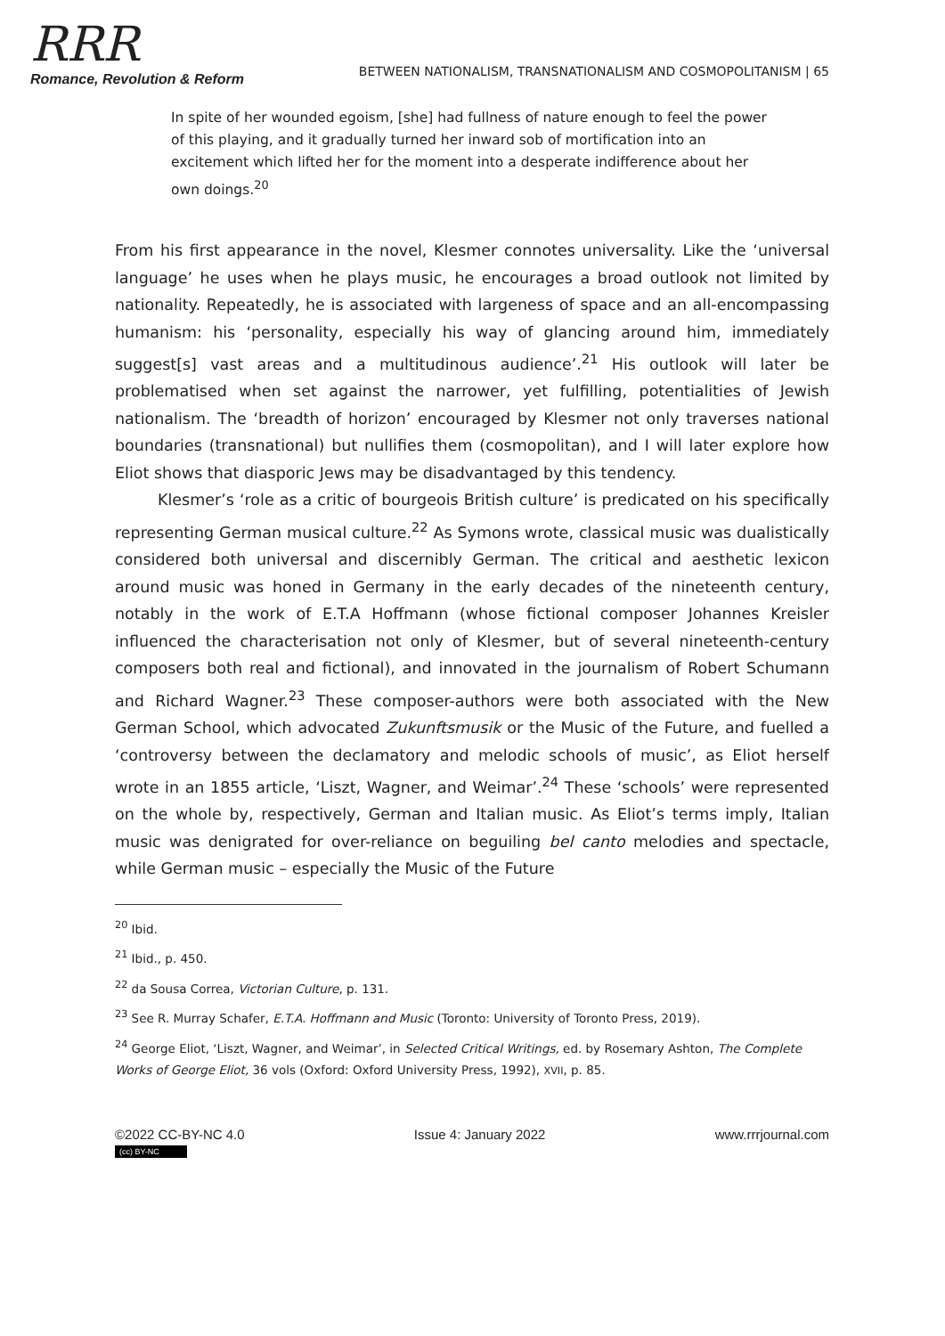RRR
Romance, Revolution & Reform
BETWEEN NATIONALISM, TRANSNATIONALISM AND COSMOPOLITANISM | 65
In spite of her wounded egoism, [she] had fullness of nature enough to feel the power of this playing, and it gradually turned her inward sob of mortification into an excitement which lifted her for the moment into a desperate indifference about her own doings.<sup>20</sup>
From his first appearance in the novel, Klesmer connotes universality. Like the ‘universal language’ he uses when he plays music, he encourages a broad outlook not limited by nationality. Repeatedly, he is associated with largeness of space and an all-encompassing humanism: his ‘personality, especially his way of glancing around him, immediately suggest[s] vast areas and a multitudinous audience’.<sup>21</sup> His outlook will later be problematised when set against the narrower, yet fulfilling, potentialities of Jewish nationalism. The ‘breadth of horizon’ encouraged by Klesmer not only traverses national boundaries (transnational) but nullifies them (cosmopolitan), and I will later explore how Eliot shows that diasporic Jews may be disadvantaged by this tendency.
Klesmer’s ‘role as a critic of bourgeois British culture’ is predicated on his specifically representing German musical culture.<sup>22</sup> As Symons wrote, classical music was dualistically considered both universal and discernibly German. The critical and aesthetic lexicon around music was honed in Germany in the early decades of the nineteenth century, notably in the work of E.T.A Hoffmann (whose fictional composer Johannes Kreisler influenced the characterisation not only of Klesmer, but of several nineteenth-century composers both real and fictional), and innovated in the journalism of Robert Schumann and Richard Wagner.<sup>23</sup> These composer-authors were both associated with the New German School, which advocated Zukunftsmusik or the Music of the Future, and fuelled a ‘controversy between the declamatory and melodic schools of music’, as Eliot herself wrote in an 1855 article, ‘Liszt, Wagner, and Weimar’.<sup>24</sup> These ‘schools’ were represented on the whole by, respectively, German and Italian music. As Eliot’s terms imply, Italian music was denigrated for over-reliance on beguiling bel canto melodies and spectacle, while German music – especially the Music of the Future
<sup>20</sup> Ibid.
<sup>21</sup> Ibid., p. 450.
<sup>22</sup> da Sousa Correa, Victorian Culture, p. 131.
<sup>23</sup> See R. Murray Schafer, E.T.A. Hoffmann and Music (Toronto: University of Toronto Press, 2019).
<sup>24</sup> George Eliot, ‘Liszt, Wagner, and Weimar’, in Selected Critical Writings, ed. by Rosemary Ashton, The Complete Works of George Eliot, 36 vols (Oxford: Oxford University Press, 1992), XVII, p. 85.
©2022 CC-BY-NC 4.0
(cc) BY-NC
Issue 4: January 2022 www.rrrjournal.com